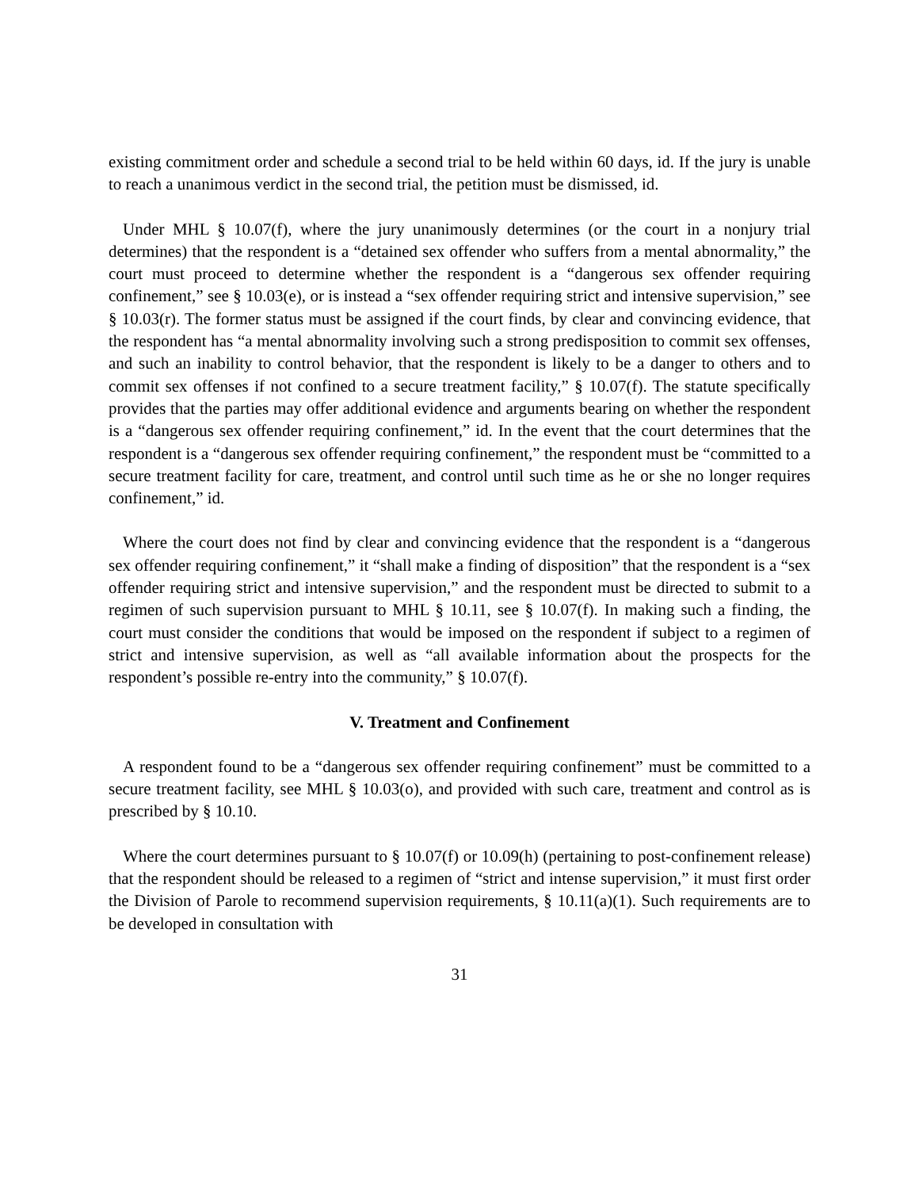existing commitment order and schedule a second trial to be held within 60 days, id. If the jury is unable to reach a unanimous verdict in the second trial, the petition must be dismissed, id.
Under MHL § 10.07(f), where the jury unanimously determines (or the court in a nonjury trial determines) that the respondent is a “detained sex offender who suffers from a mental abnormality,” the court must proceed to determine whether the respondent is a “dangerous sex offender requiring confinement,” see § 10.03(e), or is instead a “sex offender requiring strict and intensive supervision,” see § 10.03(r). The former status must be assigned if the court finds, by clear and convincing evidence, that the respondent has “a mental abnormality involving such a strong predisposition to commit sex offenses, and such an inability to control behavior, that the respondent is likely to be a danger to others and to commit sex offenses if not confined to a secure treatment facility,” § 10.07(f). The statute specifically provides that the parties may offer additional evidence and arguments bearing on whether the respondent is a “dangerous sex offender requiring confinement,” id. In the event that the court determines that the respondent is a “dangerous sex offender requiring confinement,” the respondent must be “committed to a secure treatment facility for care, treatment, and control until such time as he or she no longer requires confinement,” id.
Where the court does not find by clear and convincing evidence that the respondent is a “dangerous sex offender requiring confinement,” it “shall make a finding of disposition” that the respondent is a “sex offender requiring strict and intensive supervision,” and the respondent must be directed to submit to a regimen of such supervision pursuant to MHL § 10.11, see § 10.07(f). In making such a finding, the court must consider the conditions that would be imposed on the respondent if subject to a regimen of strict and intensive supervision, as well as “all available information about the prospects for the respondent’s possible re-entry into the community,” § 10.07(f).
V. Treatment and Confinement
A respondent found to be a “dangerous sex offender requiring confinement” must be committed to a secure treatment facility, see MHL § 10.03(o), and provided with such care, treatment and control as is prescribed by § 10.10.
Where the court determines pursuant to § 10.07(f) or 10.09(h) (pertaining to post-confinement release) that the respondent should be released to a regimen of “strict and intense supervision,” it must first order the Division of Parole to recommend supervision requirements, § 10.11(a)(1). Such requirements are to be developed in consultation with
31